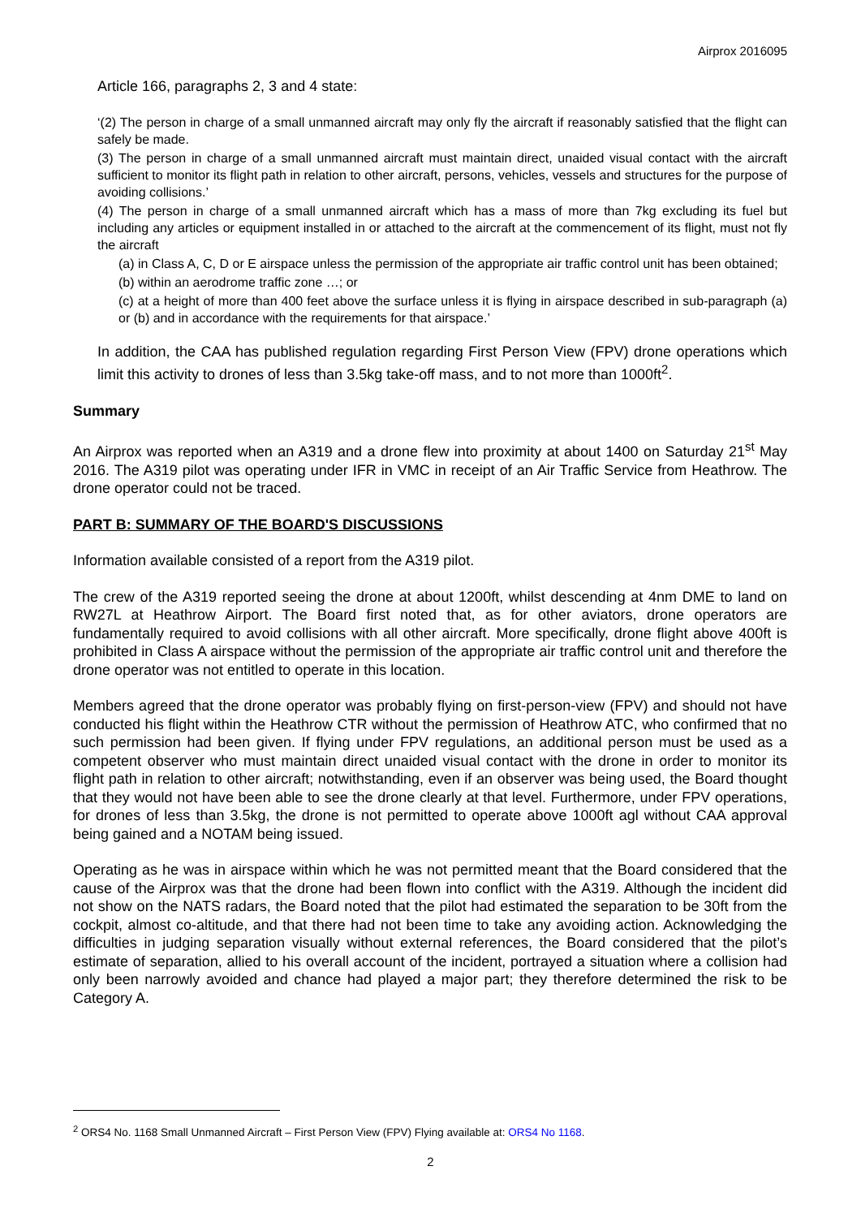Airprox 2016095
Article 166, paragraphs 2, 3 and 4 state:
‘(2) The person in charge of a small unmanned aircraft may only fly the aircraft if reasonably satisfied that the flight can safely be made.
(3) The person in charge of a small unmanned aircraft must maintain direct, unaided visual contact with the aircraft sufficient to monitor its flight path in relation to other aircraft, persons, vehicles, vessels and structures for the purpose of avoiding collisions.’
(4) The person in charge of a small unmanned aircraft which has a mass of more than 7kg excluding its fuel but including any articles or equipment installed in or attached to the aircraft at the commencement of its flight, must not fly the aircraft
(a) in Class A, C, D or E airspace unless the permission of the appropriate air traffic control unit has been obtained;
(b) within an aerodrome traffic zone …; or
(c) at a height of more than 400 feet above the surface unless it is flying in airspace described in sub-paragraph (a) or (b) and in accordance with the requirements for that airspace.’
In addition, the CAA has published regulation regarding First Person View (FPV) drone operations which limit this activity to drones of less than 3.5kg take-off mass, and to not more than 1000ft<sup>2</sup>.
Summary
An Airprox was reported when an A319 and a drone flew into proximity at about 1400 on Saturday 21<sup>st</sup> May 2016. The A319 pilot was operating under IFR in VMC in receipt of an Air Traffic Service from Heathrow. The drone operator could not be traced.
PART B: SUMMARY OF THE BOARD'S DISCUSSIONS
Information available consisted of a report from the A319 pilot.
The crew of the A319 reported seeing the drone at about 1200ft, whilst descending at 4nm DME to land on RW27L at Heathrow Airport. The Board first noted that, as for other aviators, drone operators are fundamentally required to avoid collisions with all other aircraft. More specifically, drone flight above 400ft is prohibited in Class A airspace without the permission of the appropriate air traffic control unit and therefore the drone operator was not entitled to operate in this location.
Members agreed that the drone operator was probably flying on first-person-view (FPV) and should not have conducted his flight within the Heathrow CTR without the permission of Heathrow ATC, who confirmed that no such permission had been given. If flying under FPV regulations, an additional person must be used as a competent observer who must maintain direct unaided visual contact with the drone in order to monitor its flight path in relation to other aircraft; notwithstanding, even if an observer was being used, the Board thought that they would not have been able to see the drone clearly at that level. Furthermore, under FPV operations, for drones of less than 3.5kg, the drone is not permitted to operate above 1000ft agl without CAA approval being gained and a NOTAM being issued.
Operating as he was in airspace within which he was not permitted meant that the Board considered that the cause of the Airprox was that the drone had been flown into conflict with the A319. Although the incident did not show on the NATS radars, the Board noted that the pilot had estimated the separation to be 30ft from the cockpit, almost co-altitude, and that there had not been time to take any avoiding action. Acknowledging the difficulties in judging separation visually without external references, the Board considered that the pilot’s estimate of separation, allied to his overall account of the incident, portrayed a situation where a collision had only been narrowly avoided and chance had played a major part; they therefore determined the risk to be Category A.
<sup>2</sup> ORS4 No. 1168 Small Unmanned Aircraft – First Person View (FPV) Flying available at: ORS4 No 1168.
2